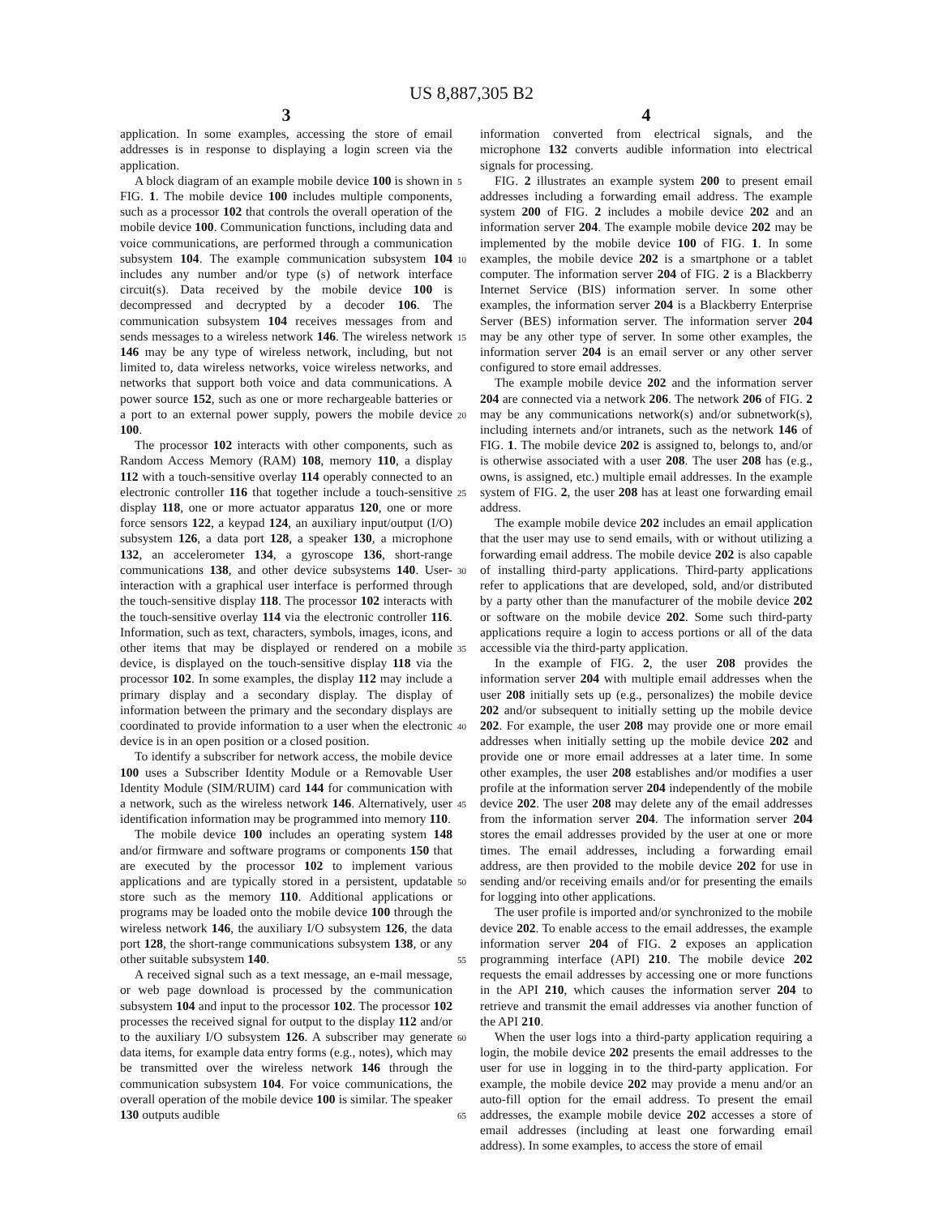US 8,887,305 B2
3
application. In some examples, accessing the store of email addresses is in response to displaying a login screen via the application.
A block diagram of an example mobile device 100 is shown in FIG. 1. The mobile device 100 includes multiple components, such as a processor 102 that controls the overall operation of the mobile device 100. Communication functions, including data and voice communications, are performed through a communication subsystem 104. The example communication subsystem 104 includes any number and/or type (s) of network interface circuit(s). Data received by the mobile device 100 is decompressed and decrypted by a decoder 106. The communication subsystem 104 receives messages from and sends messages to a wireless network 146. The wireless network 146 may be any type of wireless network, including, but not limited to, data wireless networks, voice wireless networks, and networks that support both voice and data communications. A power source 152, such as one or more rechargeable batteries or a port to an external power supply, powers the mobile device 100.
The processor 102 interacts with other components, such as Random Access Memory (RAM) 108, memory 110, a display 112 with a touch-sensitive overlay 114 operably connected to an electronic controller 116 that together include a touch-sensitive display 118, one or more actuator apparatus 120, one or more force sensors 122, a keypad 124, an auxiliary input/output (I/O) subsystem 126, a data port 128, a speaker 130, a microphone 132, an accelerometer 134, a gyroscope 136, short-range communications 138, and other device subsystems 140. User-interaction with a graphical user interface is performed through the touch-sensitive display 118. The processor 102 interacts with the touch-sensitive overlay 114 via the electronic controller 116. Information, such as text, characters, symbols, images, icons, and other items that may be displayed or rendered on a mobile device, is displayed on the touch-sensitive display 118 via the processor 102. In some examples, the display 112 may include a primary display and a secondary display. The display of information between the primary and the secondary displays are coordinated to provide information to a user when the electronic device is in an open position or a closed position.
To identify a subscriber for network access, the mobile device 100 uses a Subscriber Identity Module or a Removable User Identity Module (SIM/RUIM) card 144 for communication with a network, such as the wireless network 146. Alternatively, user identification information may be programmed into memory 110.
The mobile device 100 includes an operating system 148 and/or firmware and software programs or components 150 that are executed by the processor 102 to implement various applications and are typically stored in a persistent, updatable store such as the memory 110. Additional applications or programs may be loaded onto the mobile device 100 through the wireless network 146, the auxiliary I/O subsystem 126, the data port 128, the short-range communications subsystem 138, or any other suitable subsystem 140.
A received signal such as a text message, an e-mail message, or web page download is processed by the communication subsystem 104 and input to the processor 102. The processor 102 processes the received signal for output to the display 112 and/or to the auxiliary I/O subsystem 126. A subscriber may generate data items, for example data entry forms (e.g., notes), which may be transmitted over the wireless network 146 through the communication subsystem 104. For voice communications, the overall operation of the mobile device 100 is similar. The speaker 130 outputs audible
5
10
15
20
25
30
35
40
45
50
55
60
65
4
information converted from electrical signals, and the microphone 132 converts audible information into electrical signals for processing.
FIG. 2 illustrates an example system 200 to present email addresses including a forwarding email address. The example system 200 of FIG. 2 includes a mobile device 202 and an information server 204. The example mobile device 202 may be implemented by the mobile device 100 of FIG. 1. In some examples, the mobile device 202 is a smartphone or a tablet computer. The information server 204 of FIG. 2 is a Blackberry Internet Service (BIS) information server. In some other examples, the information server 204 is a Blackberry Enterprise Server (BES) information server. The information server 204 may be any other type of server. In some other examples, the information server 204 is an email server or any other server configured to store email addresses.
The example mobile device 202 and the information server 204 are connected via a network 206. The network 206 of FIG. 2 may be any communications network(s) and/or subnetwork(s), including internets and/or intranets, such as the network 146 of FIG. 1. The mobile device 202 is assigned to, belongs to, and/or is otherwise associated with a user 208. The user 208 has (e.g., owns, is assigned, etc.) multiple email addresses. In the example system of FIG. 2, the user 208 has at least one forwarding email address.
The example mobile device 202 includes an email application that the user may use to send emails, with or without utilizing a forwarding email address. The mobile device 202 is also capable of installing third-party applications. Third-party applications refer to applications that are developed, sold, and/or distributed by a party other than the manufacturer of the mobile device 202 or software on the mobile device 202. Some such third-party applications require a login to access portions or all of the data accessible via the third-party application.
In the example of FIG. 2, the user 208 provides the information server 204 with multiple email addresses when the user 208 initially sets up (e.g., personalizes) the mobile device 202 and/or subsequent to initially setting up the mobile device 202. For example, the user 208 may provide one or more email addresses when initially setting up the mobile device 202 and provide one or more email addresses at a later time. In some other examples, the user 208 establishes and/or modifies a user profile at the information server 204 independently of the mobile device 202. The user 208 may delete any of the email addresses from the information server 204. The information server 204 stores the email addresses provided by the user at one or more times. The email addresses, including a forwarding email address, are then provided to the mobile device 202 for use in sending and/or receiving emails and/or for presenting the emails for logging into other applications.
The user profile is imported and/or synchronized to the mobile device 202. To enable access to the email addresses, the example information server 204 of FIG. 2 exposes an application programming interface (API) 210. The mobile device 202 requests the email addresses by accessing one or more functions in the API 210, which causes the information server 204 to retrieve and transmit the email addresses via another function of the API 210.
When the user logs into a third-party application requiring a login, the mobile device 202 presents the email addresses to the user for use in logging in to the third-party application. For example, the mobile device 202 may provide a menu and/or an auto-fill option for the email address. To present the email addresses, the example mobile device 202 accesses a store of email addresses (including at least one forwarding email address). In some examples, to access the store of email